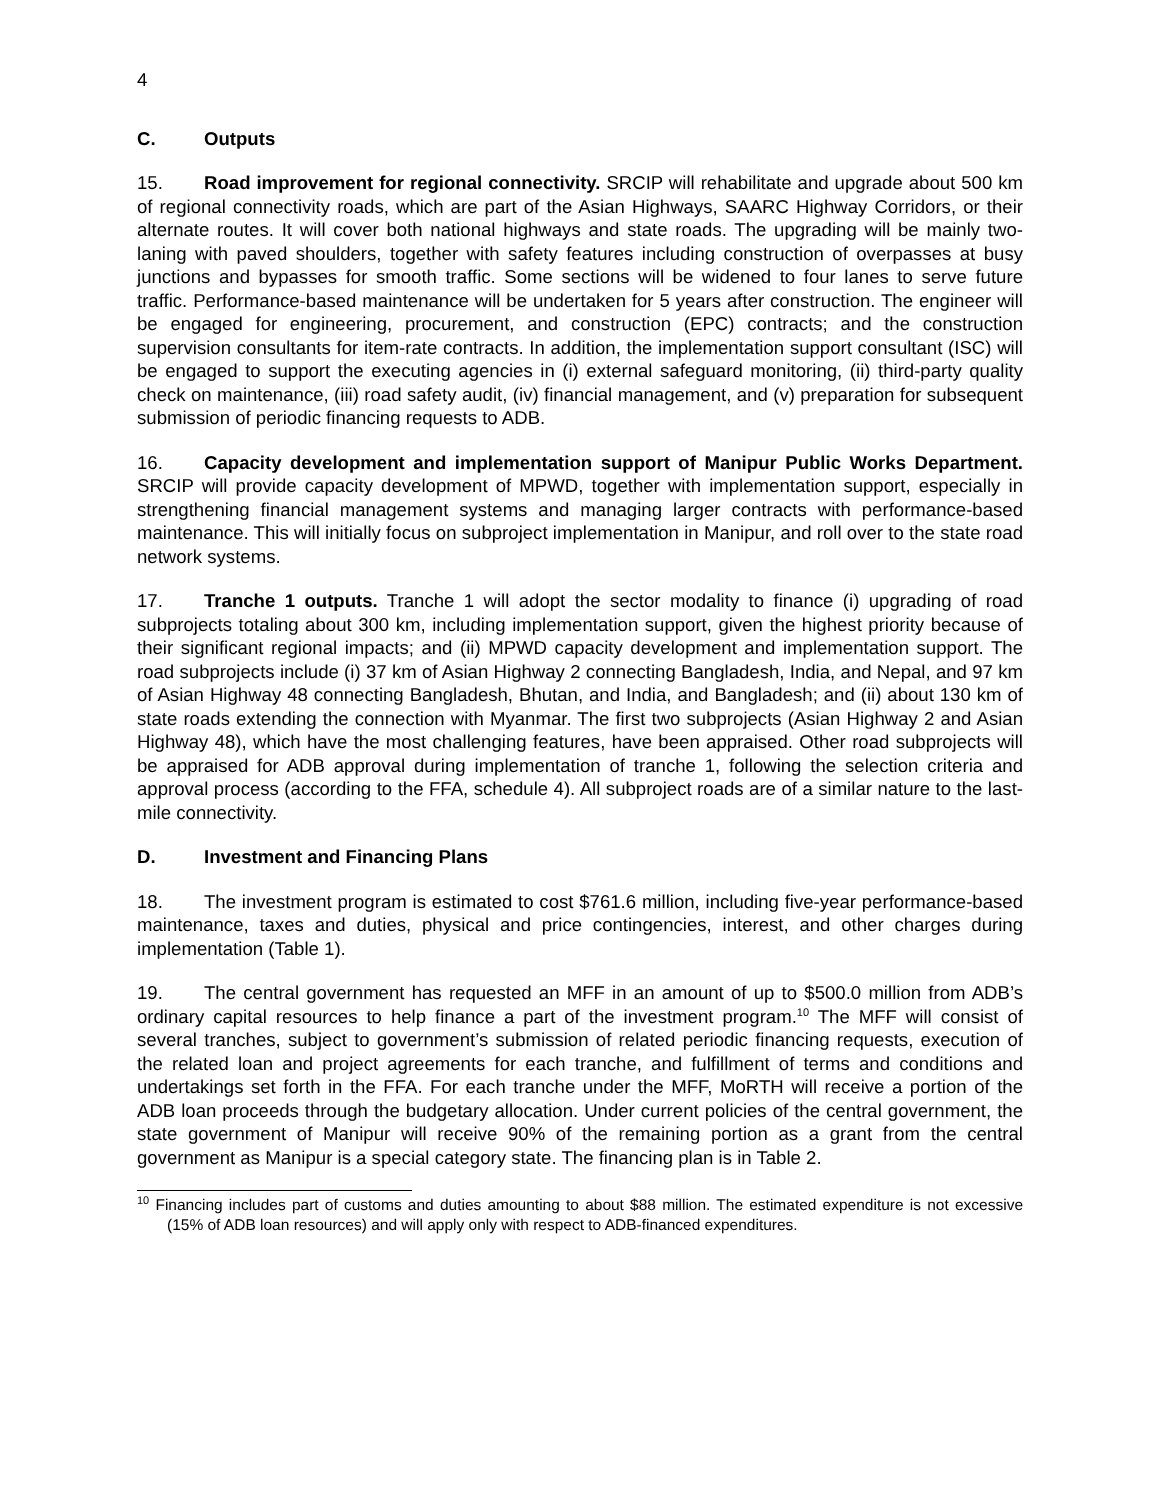4
C. Outputs
15. Road improvement for regional connectivity. SRCIP will rehabilitate and upgrade about 500 km of regional connectivity roads, which are part of the Asian Highways, SAARC Highway Corridors, or their alternate routes. It will cover both national highways and state roads. The upgrading will be mainly two-laning with paved shoulders, together with safety features including construction of overpasses at busy junctions and bypasses for smooth traffic. Some sections will be widened to four lanes to serve future traffic. Performance-based maintenance will be undertaken for 5 years after construction. The engineer will be engaged for engineering, procurement, and construction (EPC) contracts; and the construction supervision consultants for item-rate contracts. In addition, the implementation support consultant (ISC) will be engaged to support the executing agencies in (i) external safeguard monitoring, (ii) third-party quality check on maintenance, (iii) road safety audit, (iv) financial management, and (v) preparation for subsequent submission of periodic financing requests to ADB.
16. Capacity development and implementation support of Manipur Public Works Department. SRCIP will provide capacity development of MPWD, together with implementation support, especially in strengthening financial management systems and managing larger contracts with performance-based maintenance. This will initially focus on subproject implementation in Manipur, and roll over to the state road network systems.
17. Tranche 1 outputs. Tranche 1 will adopt the sector modality to finance (i) upgrading of road subprojects totaling about 300 km, including implementation support, given the highest priority because of their significant regional impacts; and (ii) MPWD capacity development and implementation support. The road subprojects include (i) 37 km of Asian Highway 2 connecting Bangladesh, India, and Nepal, and 97 km of Asian Highway 48 connecting Bangladesh, Bhutan, and India, and Bangladesh; and (ii) about 130 km of state roads extending the connection with Myanmar. The first two subprojects (Asian Highway 2 and Asian Highway 48), which have the most challenging features, have been appraised. Other road subprojects will be appraised for ADB approval during implementation of tranche 1, following the selection criteria and approval process (according to the FFA, schedule 4). All subproject roads are of a similar nature to the last-mile connectivity.
D. Investment and Financing Plans
18. The investment program is estimated to cost $761.6 million, including five-year performance-based maintenance, taxes and duties, physical and price contingencies, interest, and other charges during implementation (Table 1).
19. The central government has requested an MFF in an amount of up to $500.0 million from ADB’s ordinary capital resources to help finance a part of the investment program.<sup>10</sup> The MFF will consist of several tranches, subject to government’s submission of related periodic financing requests, execution of the related loan and project agreements for each tranche, and fulfillment of terms and conditions and undertakings set forth in the FFA. For each tranche under the MFF, MoRTH will receive a portion of the ADB loan proceeds through the budgetary allocation. Under current policies of the central government, the state government of Manipur will receive 90% of the remaining portion as a grant from the central government as Manipur is a special category state. The financing plan is in Table 2.
<sup>10</sup> Financing includes part of customs and duties amounting to about $88 million. The estimated expenditure is not excessive (15% of ADB loan resources) and will apply only with respect to ADB-financed expenditures.